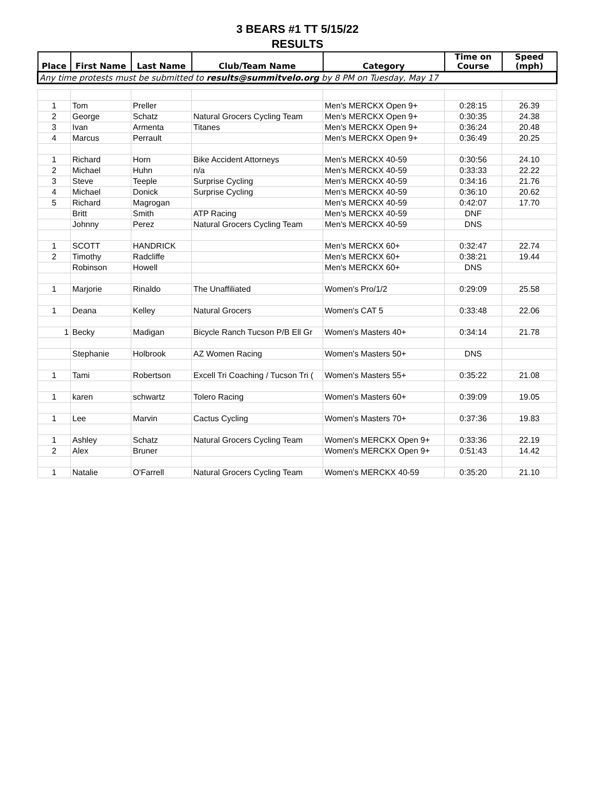3 BEARS #1 TT 5/15/22
RESULTS
| Place | First Name | Last Name | Club/Team Name | Category | Time on Course | Speed (mph) |
| --- | --- | --- | --- | --- | --- | --- |
| Any time protests must be submitted to results@summitvelo.org by 8 PM on Tuesday, May 17 | | | | | | |
| 1 | Tom | Preller | | Men's MERCKX Open 9+ | 0:28:15 | 26.39 |
| 2 | George | Schatz | Natural Grocers Cycling Team | Men's MERCKX Open 9+ | 0:30:35 | 24.38 |
| 3 | Ivan | Armenta | Titanes | Men's MERCKX Open 9+ | 0:36:24 | 20.48 |
| 4 | Marcus | Perrault | | Men's MERCKX Open 9+ | 0:36:49 | 20.25 |
| 1 | Richard | Horn | Bike Accident Attorneys | Men's MERCKX 40-59 | 0:30:56 | 24.10 |
| 2 | Michael | Huhn | n/a | Men's MERCKX 40-59 | 0:33:33 | 22.22 |
| 3 | Steve | Teeple | Surprise Cycling | Men's MERCKX 40-59 | 0:34:16 | 21.76 |
| 4 | Michael | Donick | Surprise Cycling | Men's MERCKX 40-59 | 0:36:10 | 20.62 |
| 5 | Richard | Magrogan | | Men's MERCKX 40-59 | 0:42:07 | 17.70 |
| | Britt | Smith | ATP Racing | Men's MERCKX 40-59 | DNF | |
| | Johnny | Perez | Natural Grocers Cycling Team | Men's MERCKX 40-59 | DNS | |
| 1 | SCOTT | HANDRICK | | Men's MERCKX 60+ | 0:32:47 | 22.74 |
| 2 | Timothy | Radcliffe | | Men's MERCKX 60+ | 0:38:21 | 19.44 |
| | Robinson | Howell | | Men's MERCKX 60+ | DNS | |
| 1 | Marjorie | Rinaldo | The Unaffiliated | Women's Pro/1/2 | 0:29:09 | 25.58 |
| 1 | Deana | Kelley | Natural Grocers | Women's CAT 5 | 0:33:48 | 22.06 |
| 1 | Becky | Madigan | Bicycle Ranch Tucson P/B Ell Gr | Women's Masters 40+ | 0:34:14 | 21.78 |
| | Stephanie | Holbrook | AZ Women Racing | Women's Masters 50+ | DNS | |
| 1 | Tami | Robertson | Excell Tri Coaching / Tucson Tri ( | Women's Masters 55+ | 0:35:22 | 21.08 |
| 1 | karen | schwartz | Tolero Racing | Women's Masters 60+ | 0:39:09 | 19.05 |
| 1 | Lee | Marvin | Cactus Cycling | Women's Masters 70+ | 0:37:36 | 19.83 |
| 1 | Ashley | Schatz | Natural Grocers Cycling Team | Women's MERCKX Open 9+ | 0:33:36 | 22.19 |
| 2 | Alex | Bruner | | Women's MERCKX Open 9+ | 0:51:43 | 14.42 |
| 1 | Natalie | O'Farrell | Natural Grocers Cycling Team | Women's MERCKX 40-59 | 0:35:20 | 21.10 |